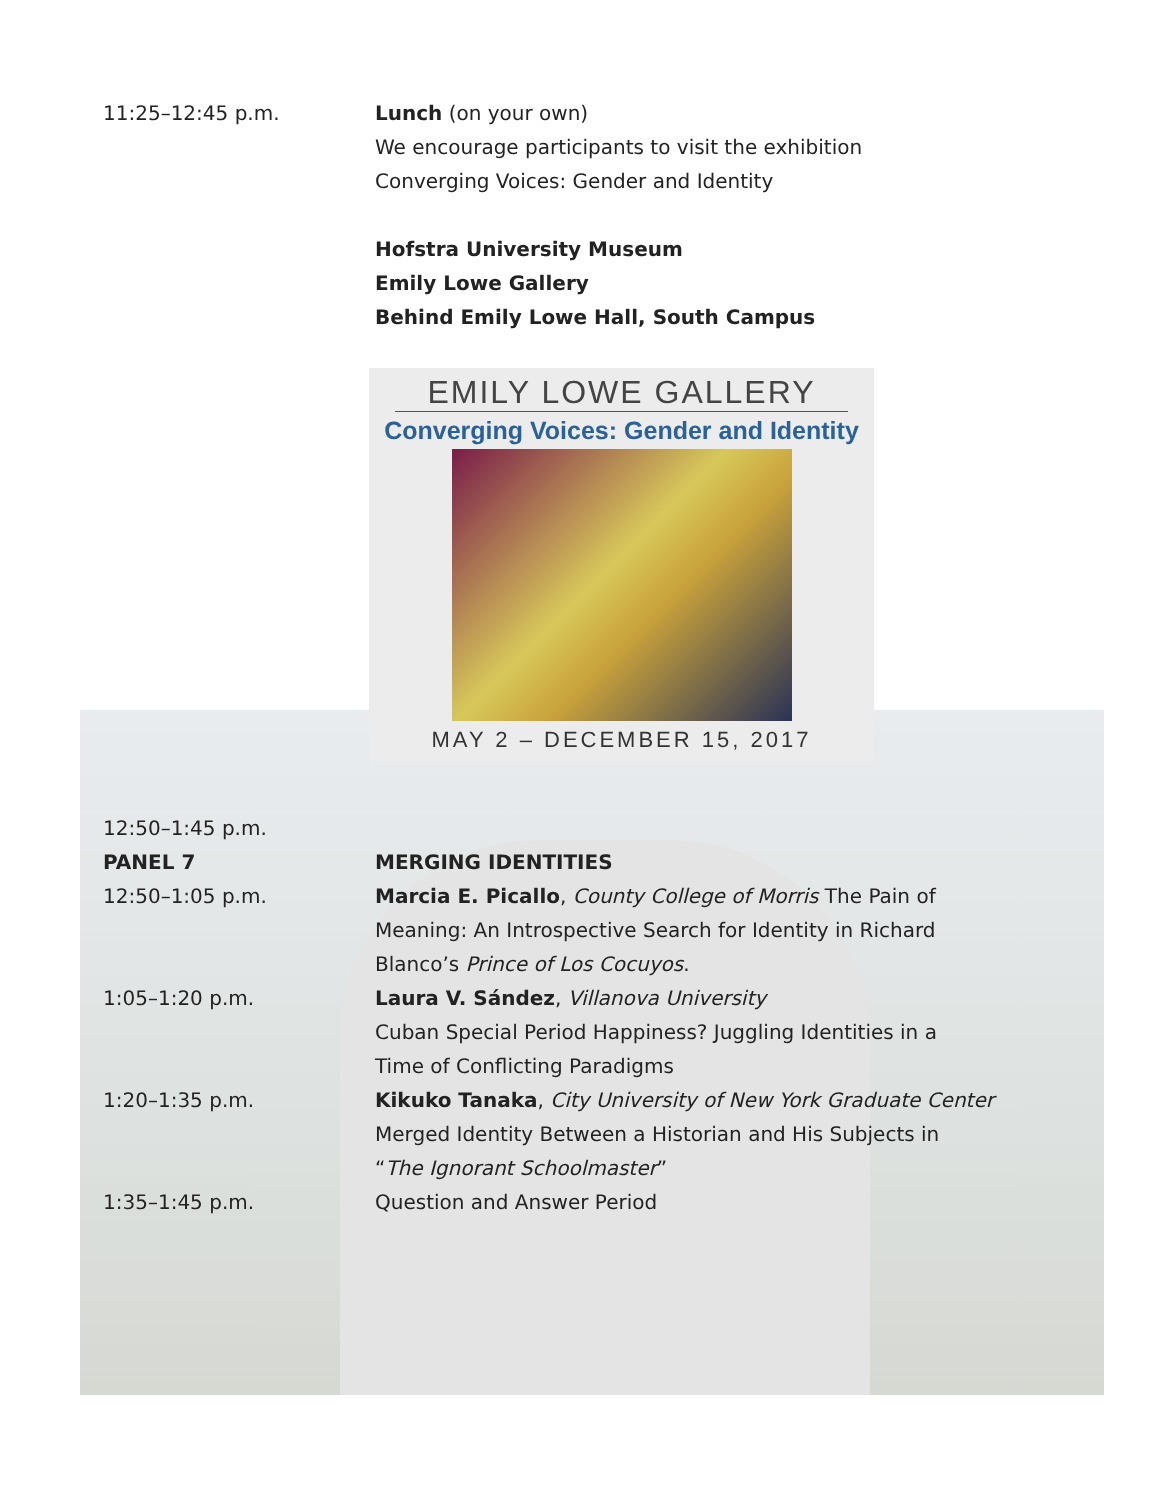| 11:25–12:45 p.m. | Lunch (on your own) We encourage participants to visit the exhibition Converging Voices: Gender and Identity Hofstra University Museum Emily Lowe Gallery Behind Emily Lowe Hall, South Campus |
EMILY LOWE GALLERY
Converging Voices: Gender and Identity
MAY 2 – DECEMBER 15, 2017
| 12:50–1:45 p.m. | |
| PANEL 7 | MERGING IDENTITIES |
| 12:50–1:05 p.m. | Marcia E. Picallo , County College of Morris The Pain of Meaning: An Introspective Search for Identity in Richard Blanco’s Prince of Los Cocuyos . |
| 1:05–1:20 p.m. | Laura V. Sández , Villanova University Cuban Special Period Happiness? Juggling Identities in a Time of Conflicting Paradigms |
| 1:20–1:35 p.m. | Kikuko Tanaka , City University of New York Graduate Center Merged Identity Between a Historian and His Subjects in “ The Ignorant Schoolmaster ” |
| 1:35–1:45 p.m. | Question and Answer Period |